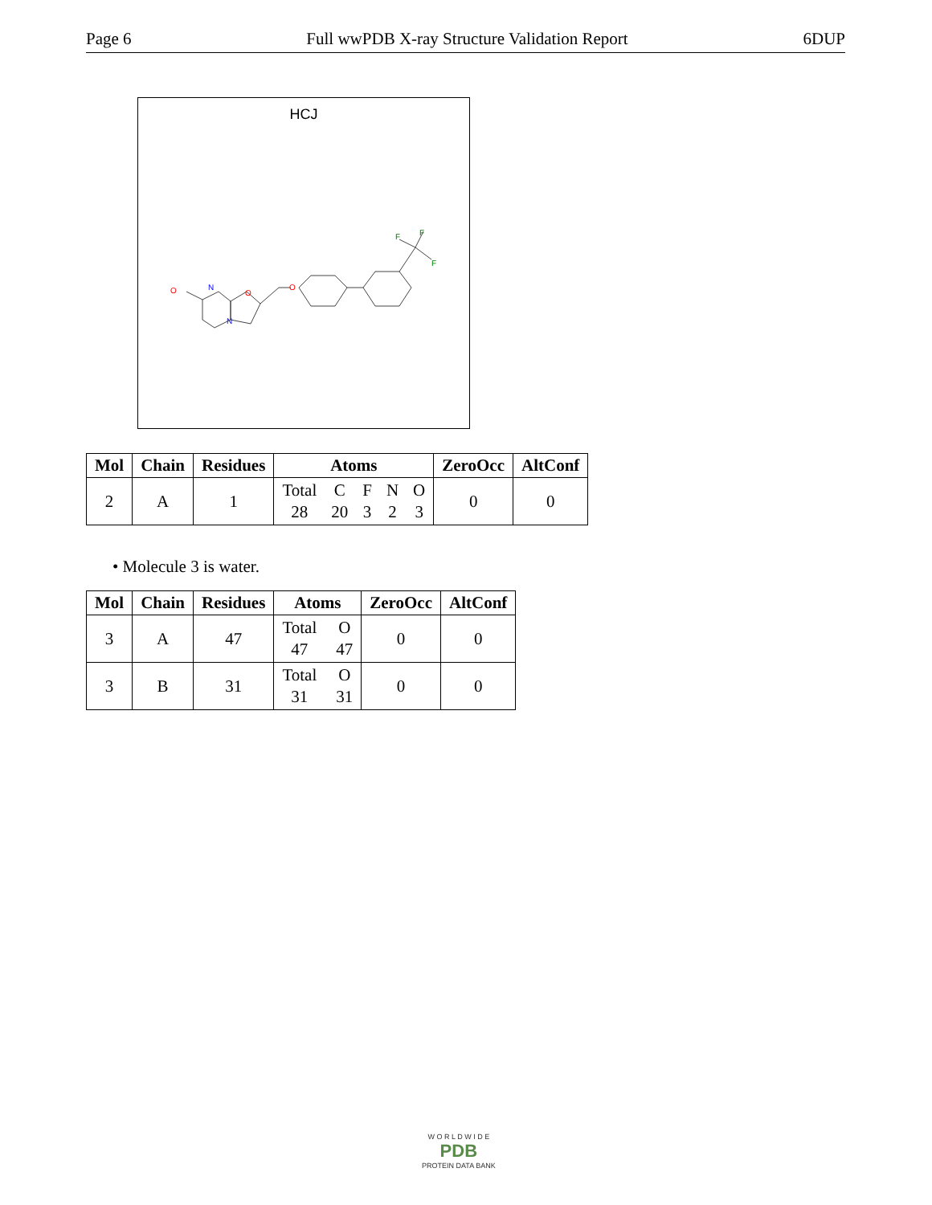Page 6 Full wwPDB X-ray Structure Validation Report 6DUP
HCJ
O
N
N
O
O
F
F
F
| Mol | Chain | Residues | Atoms | ZeroOcc | AltConf |
| --- | --- | --- | --- | --- | --- |
| 2 | A | 1 | Total C F N O 28 20 3 2 3 | 0 | 0 |
• Molecule 3 is water.
| Mol | Chain | Residues | Atoms | ZeroOcc | AltConf |
| --- | --- | --- | --- | --- | --- |
| 3 | A | 47 | Total O 47 47 | 0 | 0 |
| 3 | B | 31 | Total O 31 31 | 0 | 0 |
W O R L D W I D E
PDB
PROTEIN DATA BANK